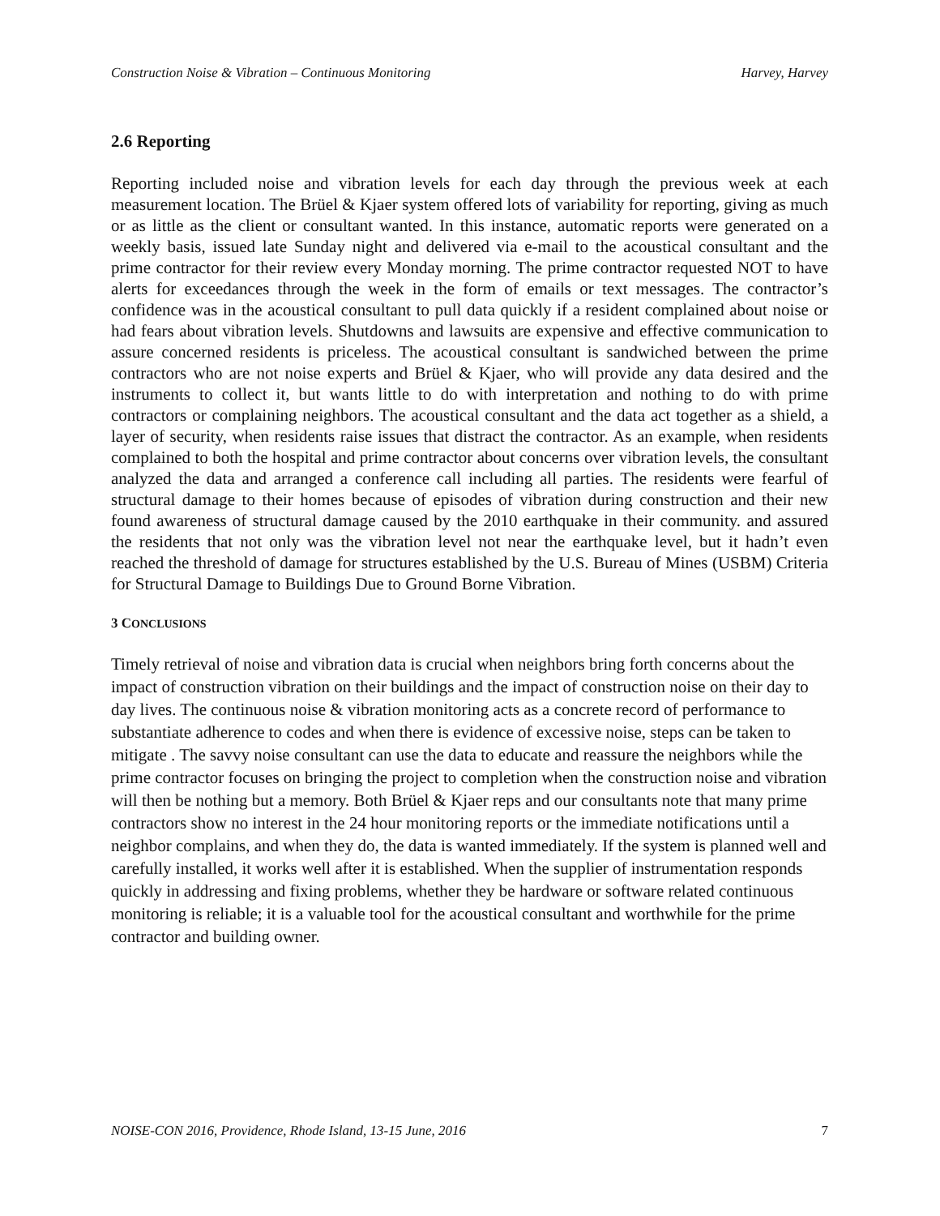Construction Noise & Vibration – Continuous Monitoring Harvey, Harvey
2.6 Reporting
Reporting included noise and vibration levels for each day through the previous week at each measurement location. The Brüel & Kjaer system offered lots of variability for reporting, giving as much or as little as the client or consultant wanted. In this instance, automatic reports were generated on a weekly basis, issued late Sunday night and delivered via e-mail to the acoustical consultant and the prime contractor for their review every Monday morning. The prime contractor requested NOT to have alerts for exceedances through the week in the form of emails or text messages. The contractor’s confidence was in the acoustical consultant to pull data quickly if a resident complained about noise or had fears about vibration levels. Shutdowns and lawsuits are expensive and effective communication to assure concerned residents is priceless. The acoustical consultant is sandwiched between the prime contractors who are not noise experts and Brüel & Kjaer, who will provide any data desired and the instruments to collect it, but wants little to do with interpretation and nothing to do with prime contractors or complaining neighbors. The acoustical consultant and the data act together as a shield, a layer of security, when residents raise issues that distract the contractor. As an example, when residents complained to both the hospital and prime contractor about concerns over vibration levels, the consultant analyzed the data and arranged a conference call including all parties. The residents were fearful of structural damage to their homes because of episodes of vibration during construction and their new found awareness of structural damage caused by the 2010 earthquake in their community. and assured the residents that not only was the vibration level not near the earthquake level, but it hadn’t even reached the threshold of damage for structures established by the U.S. Bureau of Mines (USBM) Criteria for Structural Damage to Buildings Due to Ground Borne Vibration.
3 CONCLUSIONS
Timely retrieval of noise and vibration data is crucial when neighbors bring forth concerns about the impact of construction vibration on their buildings and the impact of construction noise on their day to day lives. The continuous noise & vibration monitoring acts as a concrete record of performance to substantiate adherence to codes and when there is evidence of excessive noise, steps can be taken to mitigate . The savvy noise consultant can use the data to educate and reassure the neighbors while the prime contractor focuses on bringing the project to completion when the construction noise and vibration will then be nothing but a memory. Both Brüel & Kjaer reps and our consultants note that many prime contractors show no interest in the 24 hour monitoring reports or the immediate notifications until a neighbor complains, and when they do, the data is wanted immediately. If the system is planned well and carefully installed, it works well after it is established. When the supplier of instrumentation responds quickly in addressing and fixing problems, whether they be hardware or software related continuous monitoring is reliable; it is a valuable tool for the acoustical consultant and worthwhile for the prime contractor and building owner.
NOISE-CON 2016, Providence, Rhode Island, 13-15 June, 2016 7